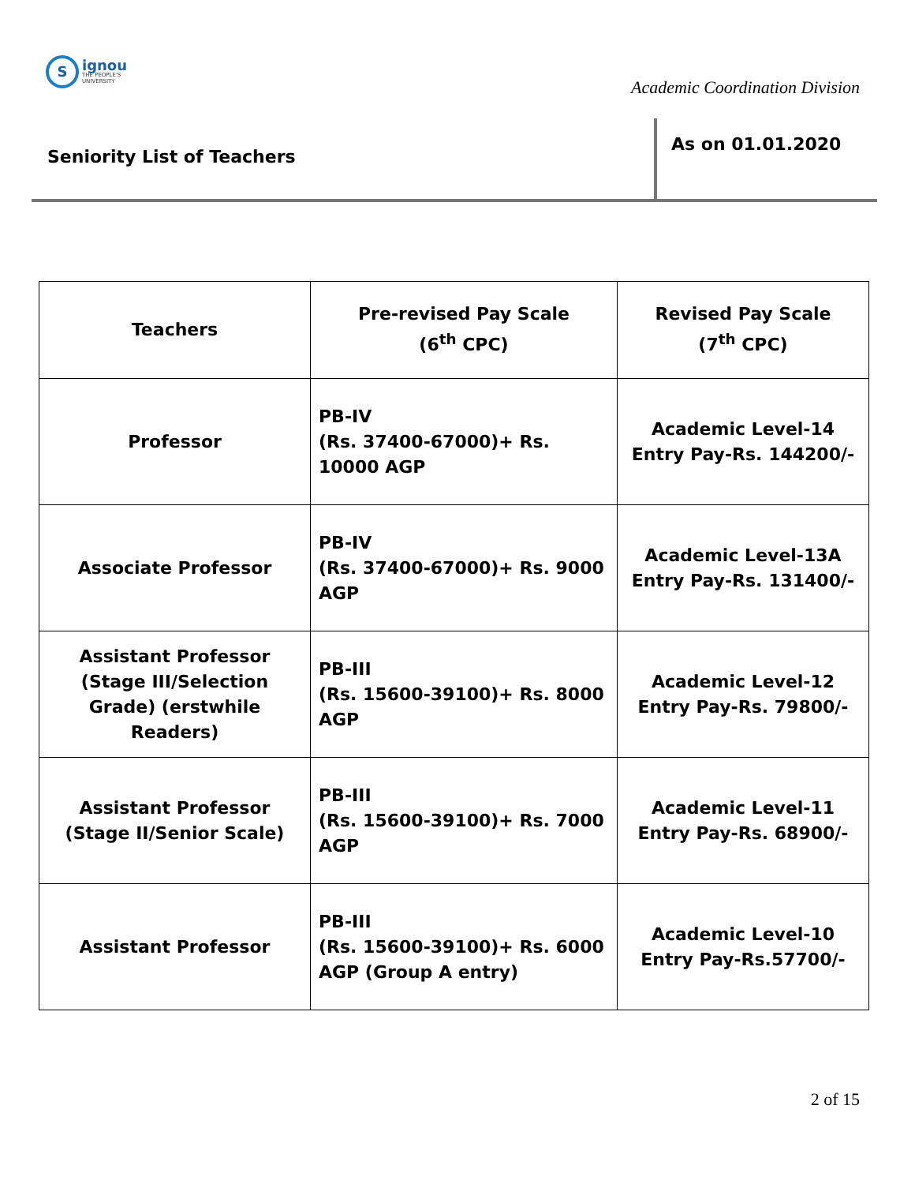S
ignou
THE PEOPLE'S
UNIVERSITY
Academic Coordination Division
Seniority List of Teachers
As on 01.01.2020
| Teachers | Pre-revised Pay Scale (6<sup>th</sup> CPC) | Revised Pay Scale (7<sup>th</sup> CPC) |
| --- | --- | --- |
| Professor | PB-IV (Rs. 37400-67000)+ Rs. 10000 AGP | Academic Level-14 Entry Pay-Rs. 144200/- |
| Associate Professor | PB-IV (Rs. 37400-67000)+ Rs. 9000 AGP | Academic Level-13A Entry Pay-Rs. 131400/- |
| Assistant Professor (Stage III/Selection Grade) (erstwhile Readers) | PB-III (Rs. 15600-39100)+ Rs. 8000 AGP | Academic Level-12 Entry Pay-Rs. 79800/- |
| Assistant Professor (Stage II/Senior Scale) | PB-III (Rs. 15600-39100)+ Rs. 7000 AGP | Academic Level-11 Entry Pay-Rs. 68900/- |
| Assistant Professor | PB-III (Rs. 15600-39100)+ Rs. 6000 AGP (Group A entry) | Academic Level-10 Entry Pay-Rs.57700/- |
2 of 15